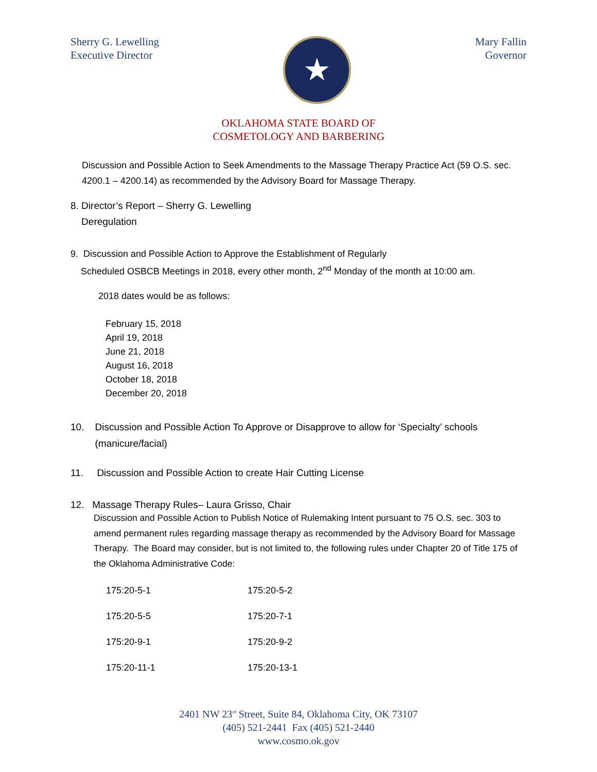Sherry G. Lewelling
Executive Director
★
Mary Fallin
Governor
OKLAHOMA STATE BOARD OF
COSMETOLOGY AND BARBERING
Discussion and Possible Action to Seek Amendments to the Massage Therapy Practice Act (59 O.S. sec. 4200.1 – 4200.14) as recommended by the Advisory Board for Massage Therapy.
8. Director’s Report – Sherry G. Lewelling
Deregulation
9. Discussion and Possible Action to Approve the Establishment of Regularly
Scheduled OSBCB Meetings in 2018, every other month, 2<sup>nd</sup> Monday of the month at 10:00 am.
2018 dates would be as follows:
February 15, 2018
April 19, 2018
June 21, 2018
August 16, 2018
October 18, 2018
December 20, 2018
10. Discussion and Possible Action To Approve or Disapprove to allow for ‘Specialty’ schools
(manicure/facial)
11. Discussion and Possible Action to create Hair Cutting License
12. Massage Therapy Rules– Laura Grisso, Chair
Discussion and Possible Action to Publish Notice of Rulemaking Intent pursuant to 75 O.S. sec. 303 to amend permanent rules regarding massage therapy as recommended by the Advisory Board for Massage Therapy. The Board may consider, but is not limited to, the following rules under Chapter 20 of Title 175 of the Oklahoma Administrative Code:
| 175:20-5-1 | 175:20-5-2 |
| 175:20-5-5 | 175:20-7-1 |
| 175:20-9-1 | 175:20-9-2 |
| 175:20-11-1 | 175:20-13-1 |
2401 NW 23<sup>rd</sup> Street, Suite 84, Oklahoma City, OK 73107
(405) 521-2441 Fax (405) 521-2440
www.cosmo.ok.gov